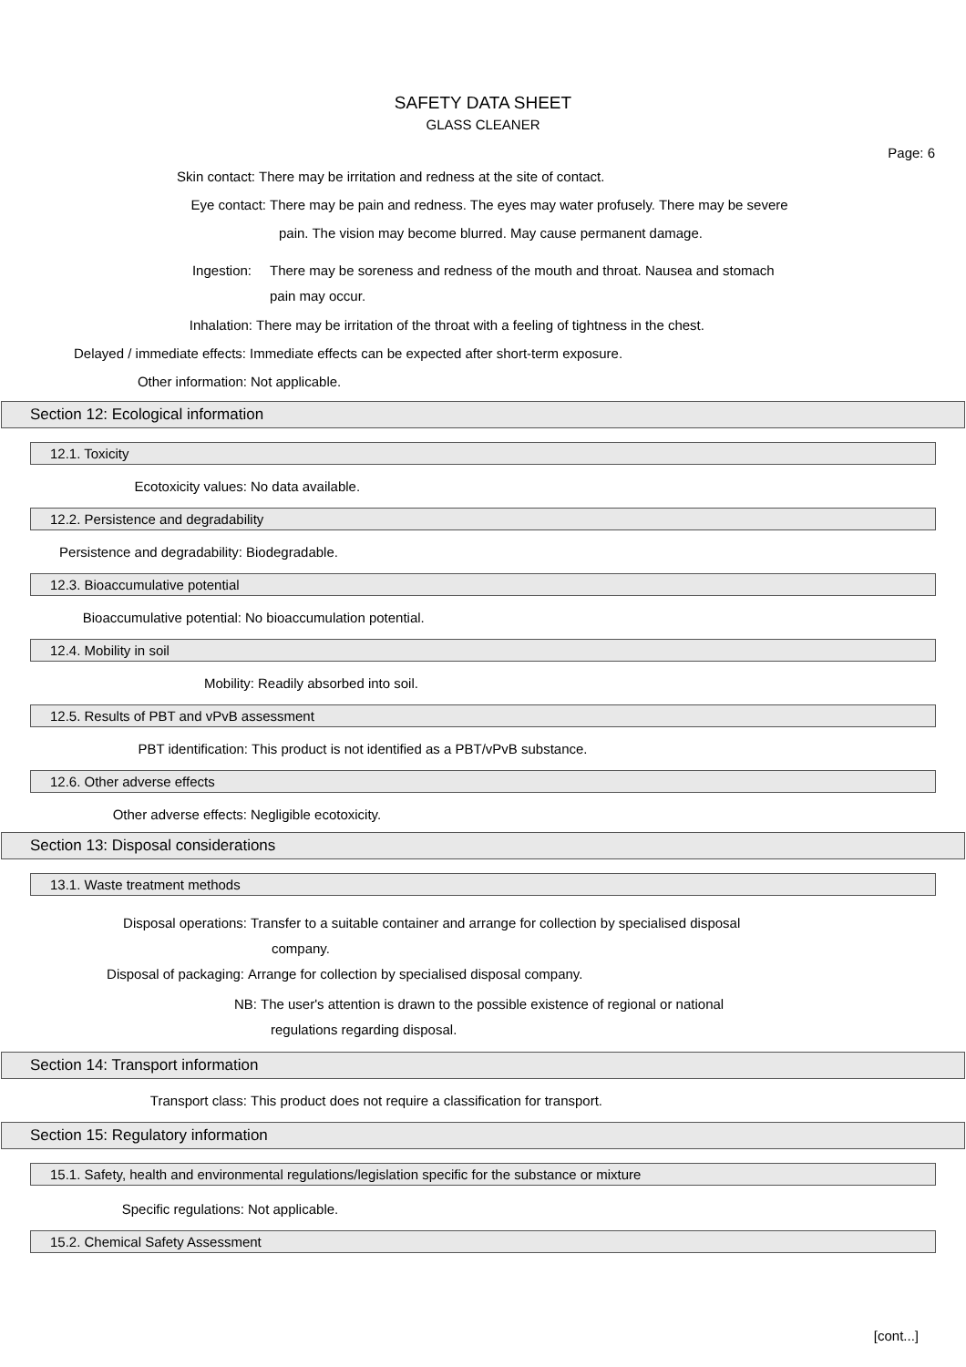SAFETY DATA SHEET
GLASS CLEANER
Page: 6
Skin contact: There may be irritation and redness at the site of contact.
Eye contact: There may be pain and redness. The eyes may water profusely. There may be severe
pain. The vision may become blurred. May cause permanent damage.
Ingestion: There may be soreness and redness of the mouth and throat. Nausea and stomach
pain may occur.
Inhalation: There may be irritation of the throat with a feeling of tightness in the chest.
Delayed / immediate effects: Immediate effects can be expected after short-term exposure.
Other information: Not applicable.
Section 12: Ecological information
12.1. Toxicity
Ecotoxicity values: No data available.
12.2. Persistence and degradability
Persistence and degradability:
Biodegradable.
12.3. Bioaccumulative potential
Bioaccumulative potential: No bioaccumulation potential.
12.4. Mobility in soil
Mobility: Readily absorbed into soil.
12.5. Results of PBT and vPvB assessment
PBT identification: This product is not identified as a PBT/vPvB substance.
12.6. Other adverse effects
Other adverse effects: Negligible ecotoxicity.
Section 13: Disposal considerations
13.1. Waste treatment methods
Disposal operations: Transfer to a suitable container and arrange for collection by specialised disposal
company.
Disposal of packaging: Arrange for collection by specialised disposal company.
NB: The user's attention is drawn to the possible existence of regional or national
regulations regarding disposal.
Section 14: Transport information
Transport class: This product does not require a classification for transport.
Section 15: Regulatory information
15.1. Safety, health and environmental regulations/legislation specific for the substance or mixture
Specific regulations: Not applicable.
15.2. Chemical Safety Assessment
[cont...]